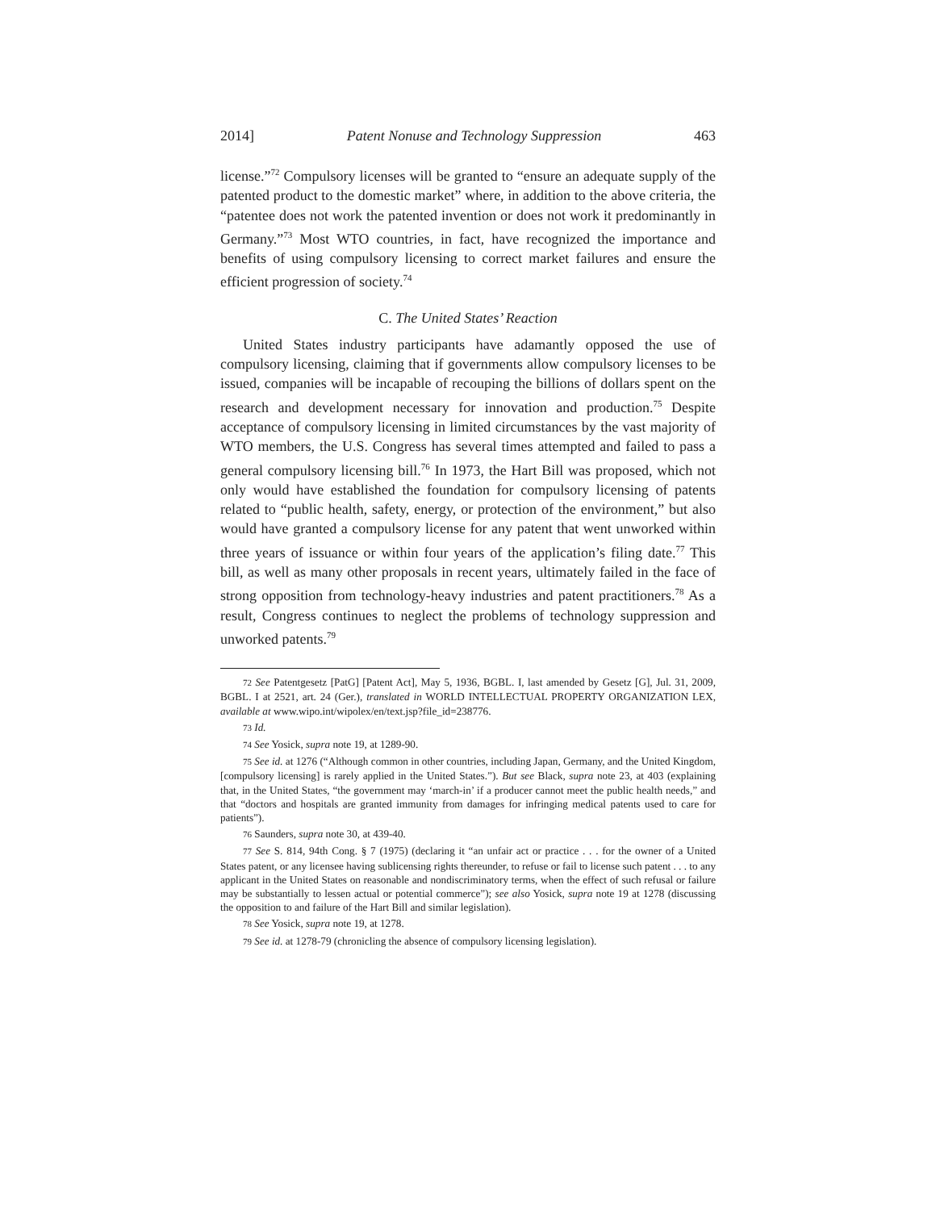2014] Patent Nonuse and Technology Suppression 463
license.”<sup>72</sup> Compulsory licenses will be granted to “ensure an adequate supply of the patented product to the domestic market” where, in addition to the above criteria, the “patentee does not work the patented invention or does not work it predominantly in Germany.”<sup>73</sup> Most WTO countries, in fact, have recognized the importance and benefits of using compulsory licensing to correct market failures and ensure the efficient progression of society.<sup>74</sup>
C. The United States’ Reaction
United States industry participants have adamantly opposed the use of compulsory licensing, claiming that if governments allow compulsory licenses to be issued, companies will be incapable of recouping the billions of dollars spent on the research and development necessary for innovation and production.<sup>75</sup> Despite acceptance of compulsory licensing in limited circumstances by the vast majority of WTO members, the U.S. Congress has several times attempted and failed to pass a general compulsory licensing bill.<sup>76</sup> In 1973, the Hart Bill was proposed, which not only would have established the foundation for compulsory licensing of patents related to “public health, safety, energy, or protection of the environment,” but also would have granted a compulsory license for any patent that went unworked within three years of issuance or within four years of the application’s filing date.<sup>77</sup> This bill, as well as many other proposals in recent years, ultimately failed in the face of strong opposition from technology-heavy industries and patent practitioners.<sup>78</sup> As a result, Congress continues to neglect the problems of technology suppression and unworked patents.<sup>79</sup>
72 See Patentgesetz [PatG] [Patent Act], May 5, 1936, BGBL. I, last amended by Gesetz [G], Jul. 31, 2009, BGBL. I at 2521, art. 24 (Ger.), translated in WORLD INTELLECTUAL PROPERTY ORGANIZATION LEX, available at www.wipo.int/wipolex/en/text.jsp?file_id=238776.
73 Id.
74 See Yosick, supra note 19, at 1289-90.
75 See id. at 1276 (“Although common in other countries, including Japan, Germany, and the United Kingdom, [compulsory licensing] is rarely applied in the United States.”). But see Black, supra note 23, at 403 (explaining that, in the United States, “the government may ‘march-in’ if a producer cannot meet the public health needs,” and that “doctors and hospitals are granted immunity from damages for infringing medical patents used to care for patients”).
76 Saunders, supra note 30, at 439-40.
77 See S. 814, 94th Cong. § 7 (1975) (declaring it “an unfair act or practice . . . for the owner of a United States patent, or any licensee having sublicensing rights thereunder, to refuse or fail to license such patent . . . to any applicant in the United States on reasonable and nondiscriminatory terms, when the effect of such refusal or failure may be substantially to lessen actual or potential commerce”); see also Yosick, supra note 19 at 1278 (discussing the opposition to and failure of the Hart Bill and similar legislation).
78 See Yosick, supra note 19, at 1278.
79 See id. at 1278-79 (chronicling the absence of compulsory licensing legislation).